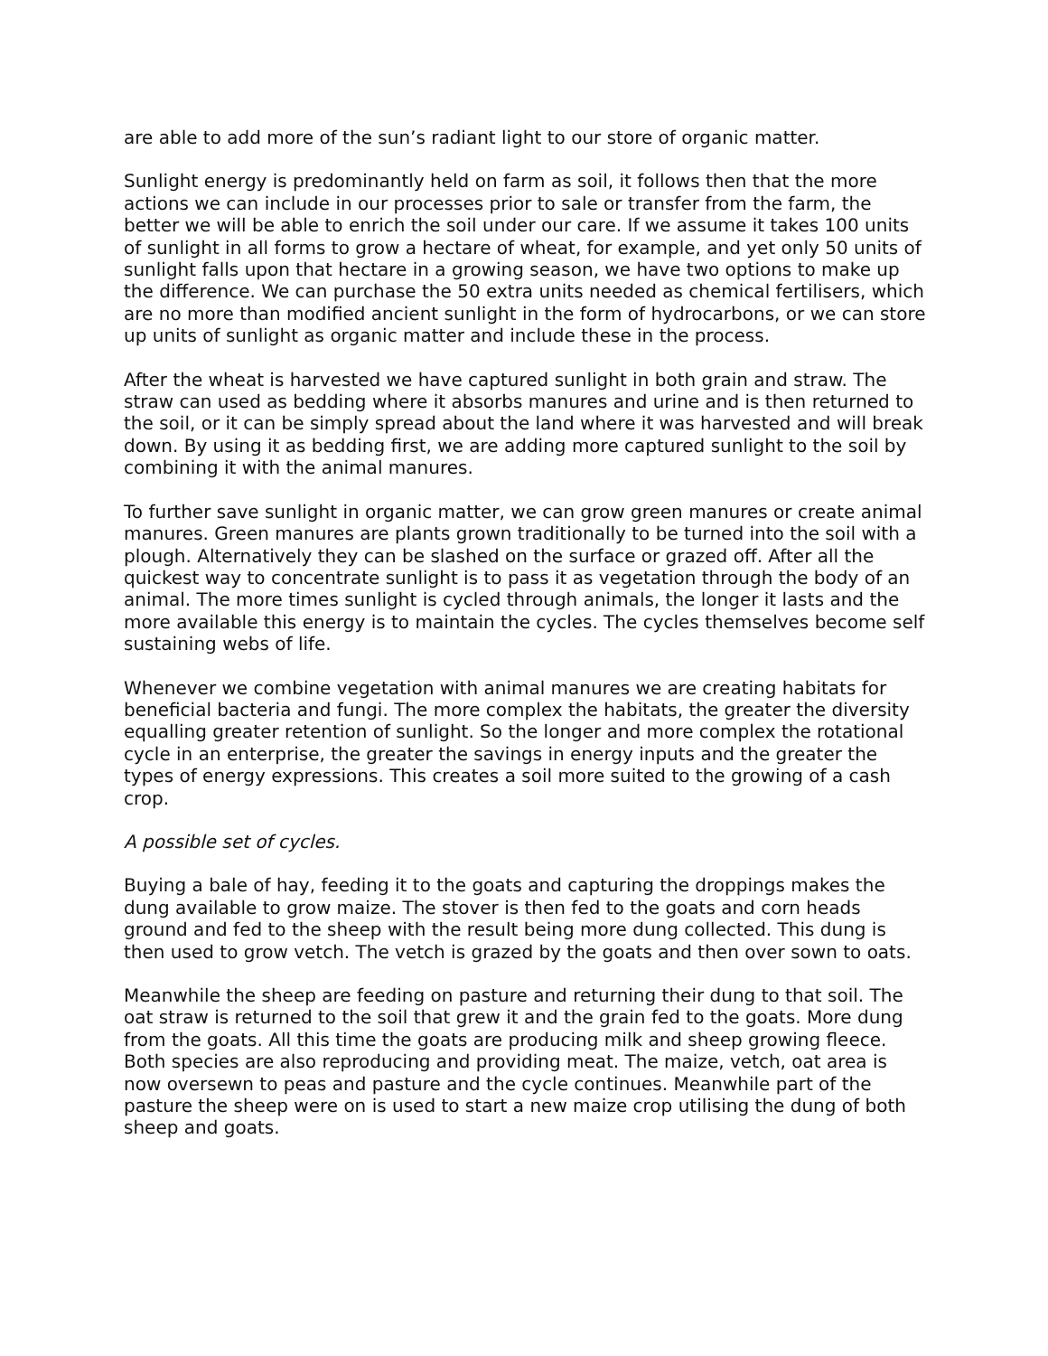are able to add more of the sun’s radiant light to our store of organic matter.
Sunlight energy is predominantly held on farm as soil, it follows then that the more actions we can include in our processes prior to sale or transfer from the farm, the better we will be able to enrich the soil under our care. If we assume it takes 100 units of sunlight in all forms to grow a hectare of wheat, for example, and yet only 50 units of sunlight falls upon that hectare in a growing season, we have two options to make up the difference. We can purchase the 50 extra units needed as chemical fertilisers, which are no more than modified ancient sunlight in the form of hydrocarbons, or we can store up units of sunlight as organic matter and include these in the process.
After the wheat is harvested we have captured sunlight in both grain and straw. The straw can used as bedding where it absorbs manures and urine and is then returned to the soil, or it can be simply spread about the land where it was harvested and will break down. By using it as bedding first, we are adding more captured sunlight to the soil by combining it with the animal manures.
To further save sunlight in organic matter, we can grow green manures or create animal manures. Green manures are plants grown traditionally to be turned into the soil with a plough. Alternatively they can be slashed on the surface or grazed off. After all the quickest way to concentrate sunlight is to pass it as vegetation through the body of an animal. The more times sunlight is cycled through animals, the longer it lasts and the more available this energy is to maintain the cycles. The cycles themselves become self sustaining webs of life.
Whenever we combine vegetation with animal manures we are creating habitats for beneficial bacteria and fungi. The more complex the habitats, the greater the diversity equalling greater retention of sunlight. So the longer and more complex the rotational cycle in an enterprise, the greater the savings in energy inputs and the greater the types of energy expressions. This creates a soil more suited to the growing of a cash crop.
A possible set of cycles.
Buying a bale of hay, feeding it to the goats and capturing the droppings makes the dung available to grow maize. The stover is then fed to the goats and corn heads ground and fed to the sheep with the result being more dung collected. This dung is then used to grow vetch. The vetch is grazed by the goats and then over sown to oats.
Meanwhile the sheep are feeding on pasture and returning their dung to that soil. The oat straw is returned to the soil that grew it and the grain fed to the goats. More dung from the goats. All this time the goats are producing milk and sheep growing fleece. Both species are also reproducing and providing meat. The maize, vetch, oat area is now oversewn to peas and pasture and the cycle continues. Meanwhile part of the pasture the sheep were on is used to start a new maize crop utilising the dung of both sheep and goats.